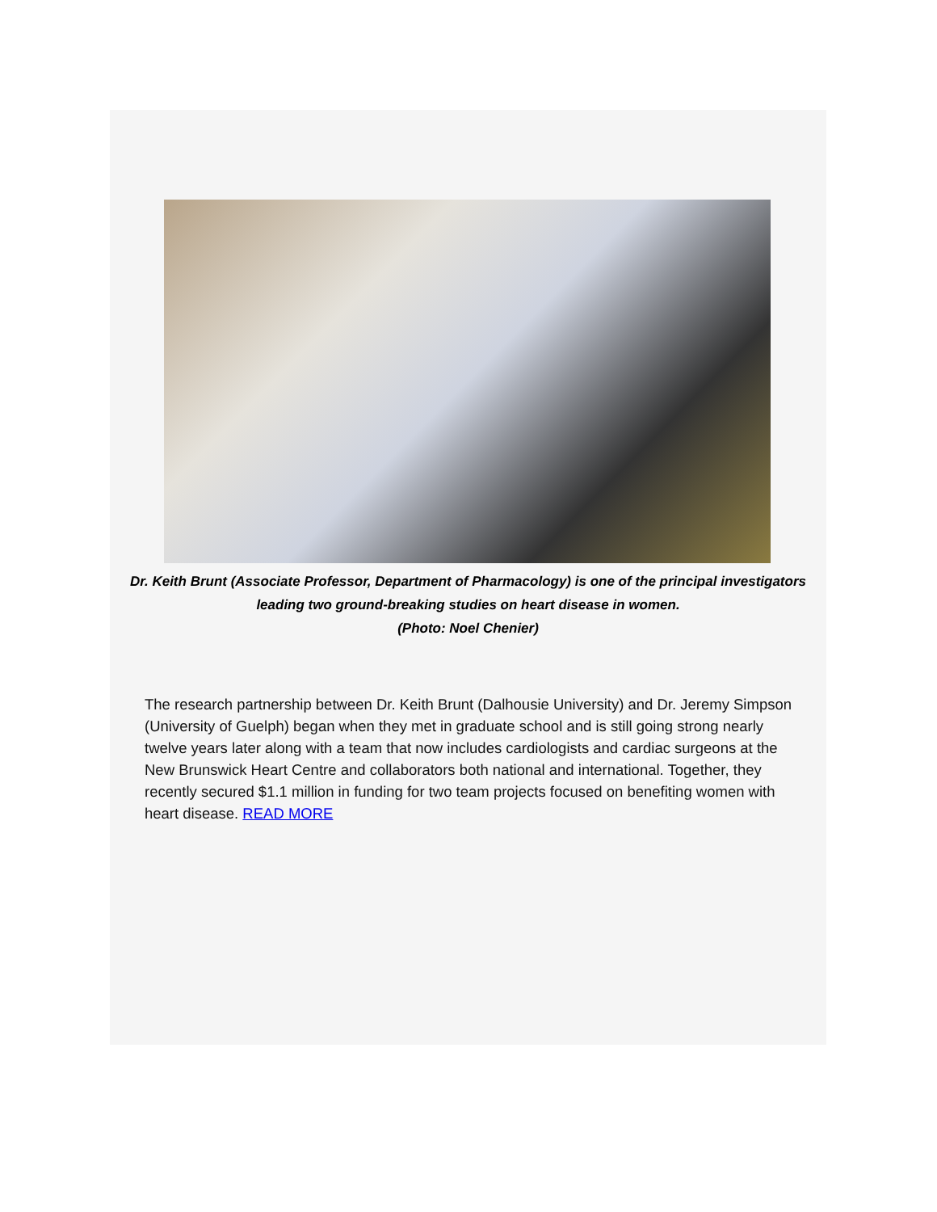Dr. Keith Brunt (Associate Professor, Department of Pharmacology) is one of the principal investigators leading two ground-breaking studies on heart disease in women.
(Photo: Noel Chenier)
The research partnership between Dr. Keith Brunt (Dalhousie University) and Dr. Jeremy Simpson (University of Guelph) began when they met in graduate school and is still going strong nearly twelve years later along with a team that now includes cardiologists and cardiac surgeons at the New Brunswick Heart Centre and collaborators both national and international. Together, they recently secured $1.1 million in funding for two team projects focused on benefiting women with heart disease. READ MORE